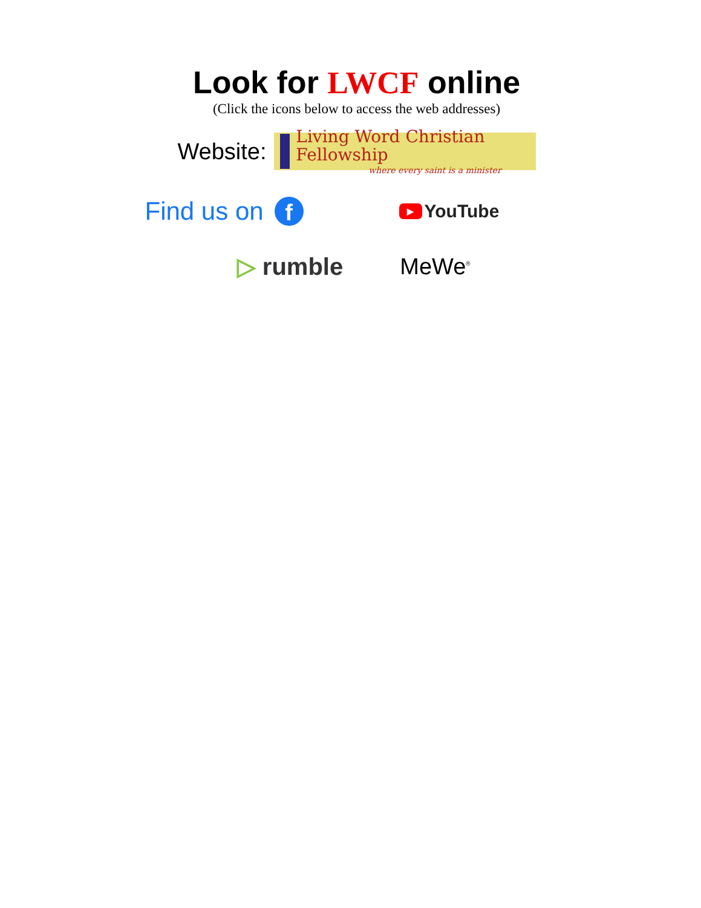Look for LWCF online
(Click the icons below to access the web addresses)
Website:
Living Word Christian Fellowship
where every saint is a minister
Find us on
f
▶
YouTube
▷ rumble MeWe<sup>®</sup>